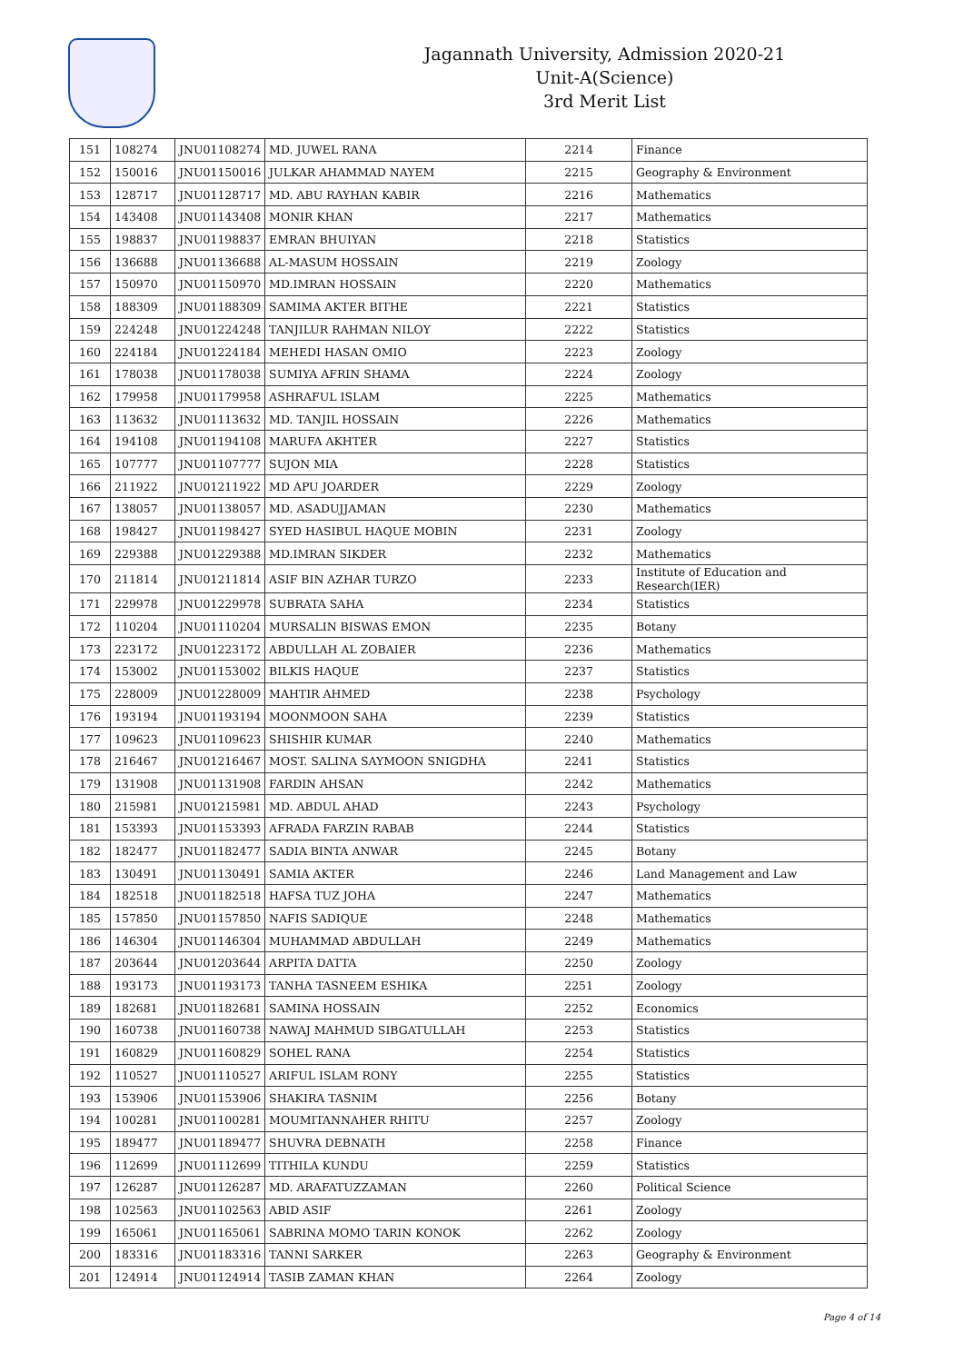Jagannath University, Admission 2020-21
Unit-A(Science)
3rd Merit List
| 151 | 108274 | JNU01108274 | MD. JUWEL RANA | 2214 | Finance |
| 152 | 150016 | JNU01150016 | JULKAR AHAMMAD NAYEM | 2215 | Geography & Environment |
| 153 | 128717 | JNU01128717 | MD. ABU RAYHAN KABIR | 2216 | Mathematics |
| 154 | 143408 | JNU01143408 | MONIR KHAN | 2217 | Mathematics |
| 155 | 198837 | JNU01198837 | EMRAN BHUIYAN | 2218 | Statistics |
| 156 | 136688 | JNU01136688 | AL-MASUM HOSSAIN | 2219 | Zoology |
| 157 | 150970 | JNU01150970 | MD.IMRAN HOSSAIN | 2220 | Mathematics |
| 158 | 188309 | JNU01188309 | SAMIMA AKTER BITHE | 2221 | Statistics |
| 159 | 224248 | JNU01224248 | TANJILUR RAHMAN NILOY | 2222 | Statistics |
| 160 | 224184 | JNU01224184 | MEHEDI HASAN OMIO | 2223 | Zoology |
| 161 | 178038 | JNU01178038 | SUMIYA AFRIN SHAMA | 2224 | Zoology |
| 162 | 179958 | JNU01179958 | ASHRAFUL ISLAM | 2225 | Mathematics |
| 163 | 113632 | JNU01113632 | MD. TANJIL HOSSAIN | 2226 | Mathematics |
| 164 | 194108 | JNU01194108 | MARUFA AKHTER | 2227 | Statistics |
| 165 | 107777 | JNU01107777 | SUJON MIA | 2228 | Statistics |
| 166 | 211922 | JNU01211922 | MD APU JOARDER | 2229 | Zoology |
| 167 | 138057 | JNU01138057 | MD. ASADUJJAMAN | 2230 | Mathematics |
| 168 | 198427 | JNU01198427 | SYED HASIBUL HAQUE MOBIN | 2231 | Zoology |
| 169 | 229388 | JNU01229388 | MD.IMRAN SIKDER | 2232 | Mathematics |
| 170 | 211814 | JNU01211814 | ASIF BIN AZHAR TURZO | 2233 | Institute of Education and Research(IER) |
| 171 | 229978 | JNU01229978 | SUBRATA SAHA | 2234 | Statistics |
| 172 | 110204 | JNU01110204 | MURSALIN BISWAS EMON | 2235 | Botany |
| 173 | 223172 | JNU01223172 | ABDULLAH AL ZOBAIER | 2236 | Mathematics |
| 174 | 153002 | JNU01153002 | BILKIS HAQUE | 2237 | Statistics |
| 175 | 228009 | JNU01228009 | MAHTIR AHMED | 2238 | Psychology |
| 176 | 193194 | JNU01193194 | MOONMOON SAHA | 2239 | Statistics |
| 177 | 109623 | JNU01109623 | SHISHIR KUMAR | 2240 | Mathematics |
| 178 | 216467 | JNU01216467 | MOST. SALINA SAYMOON SNIGDHA | 2241 | Statistics |
| 179 | 131908 | JNU01131908 | FARDIN AHSAN | 2242 | Mathematics |
| 180 | 215981 | JNU01215981 | MD. ABDUL AHAD | 2243 | Psychology |
| 181 | 153393 | JNU01153393 | AFRADA FARZIN RABAB | 2244 | Statistics |
| 182 | 182477 | JNU01182477 | SADIA BINTA ANWAR | 2245 | Botany |
| 183 | 130491 | JNU01130491 | SAMIA AKTER | 2246 | Land Management and Law |
| 184 | 182518 | JNU01182518 | HAFSA TUZ JOHA | 2247 | Mathematics |
| 185 | 157850 | JNU01157850 | NAFIS SADIQUE | 2248 | Mathematics |
| 186 | 146304 | JNU01146304 | MUHAMMAD ABDULLAH | 2249 | Mathematics |
| 187 | 203644 | JNU01203644 | ARPITA DATTA | 2250 | Zoology |
| 188 | 193173 | JNU01193173 | TANHA TASNEEM ESHIKA | 2251 | Zoology |
| 189 | 182681 | JNU01182681 | SAMINA HOSSAIN | 2252 | Economics |
| 190 | 160738 | JNU01160738 | NAWAJ MAHMUD SIBGATULLAH | 2253 | Statistics |
| 191 | 160829 | JNU01160829 | SOHEL RANA | 2254 | Statistics |
| 192 | 110527 | JNU01110527 | ARIFUL ISLAM RONY | 2255 | Statistics |
| 193 | 153906 | JNU01153906 | SHAKIRA TASNIM | 2256 | Botany |
| 194 | 100281 | JNU01100281 | MOUMITANNAHER RHITU | 2257 | Zoology |
| 195 | 189477 | JNU01189477 | SHUVRA DEBNATH | 2258 | Finance |
| 196 | 112699 | JNU01112699 | TITHILA KUNDU | 2259 | Statistics |
| 197 | 126287 | JNU01126287 | MD. ARAFATUZZAMAN | 2260 | Political Science |
| 198 | 102563 | JNU01102563 | ABID ASIF | 2261 | Zoology |
| 199 | 165061 | JNU01165061 | SABRINA MOMO TARIN KONOK | 2262 | Zoology |
| 200 | 183316 | JNU01183316 | TANNI SARKER | 2263 | Geography & Environment |
| 201 | 124914 | JNU01124914 | TASIB ZAMAN KHAN | 2264 | Zoology |
Page 4 of 14